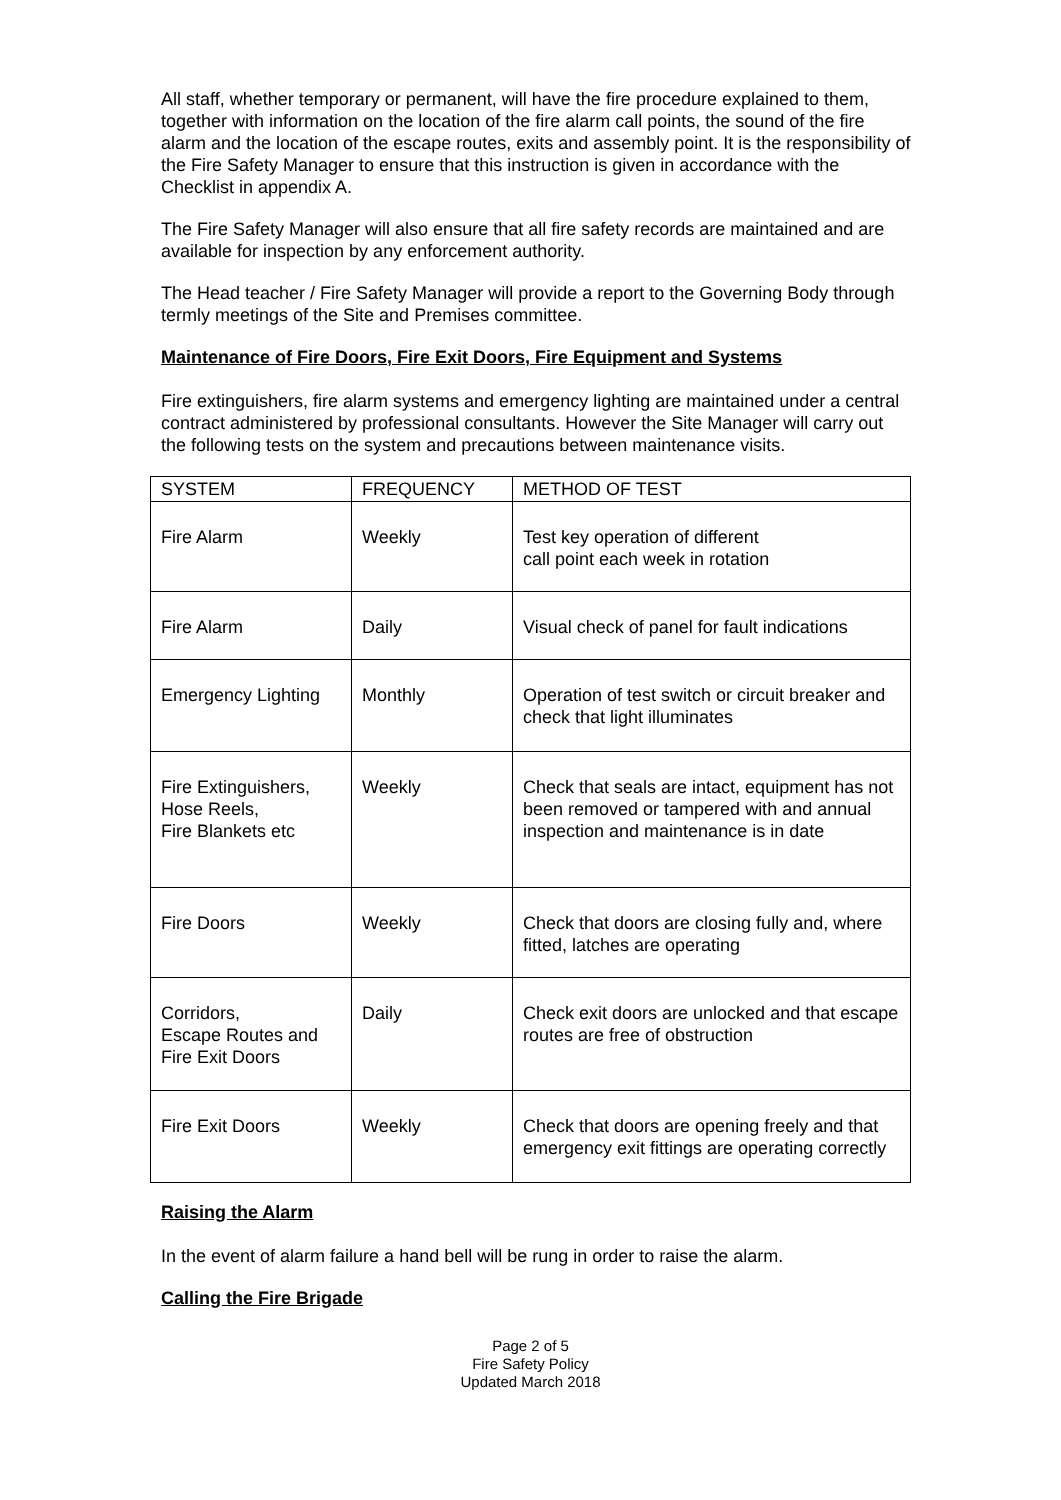All staff, whether temporary or permanent, will have the fire procedure explained to them, together with information on the location of the fire alarm call points, the sound of the fire alarm and the location of the escape routes, exits and assembly point. It is the responsibility of the Fire Safety Manager to ensure that this instruction is given in accordance with the Checklist in appendix A.
The Fire Safety Manager will also ensure that all fire safety records are maintained and are available for inspection by any enforcement authority.
The Head teacher / Fire Safety Manager will provide a report to the Governing Body through termly meetings of the Site and Premises committee.
Maintenance of Fire Doors, Fire Exit Doors, Fire Equipment and Systems
Fire extinguishers, fire alarm systems and emergency lighting are maintained under a central contract administered by professional consultants. However the Site Manager will carry out the following tests on the system and precautions between maintenance visits.
| SYSTEM | FREQUENCY | METHOD OF TEST |
| --- | --- | --- |
| Fire Alarm | Weekly | Test key operation of different call point each week in rotation |
| Fire Alarm | Daily | Visual check of panel for fault indications |
| Emergency Lighting | Monthly | Operation of test switch or circuit breaker and check that light illuminates |
| Fire Extinguishers, Hose Reels, Fire Blankets etc | Weekly | Check that seals are intact, equipment has not been removed or tampered with and annual inspection and maintenance is in date |
| Fire Doors | Weekly | Check that doors are closing fully and, where fitted, latches are operating |
| Corridors, Escape Routes and Fire Exit Doors | Daily | Check exit doors are unlocked and that escape routes are free of obstruction |
| Fire Exit Doors | Weekly | Check that doors are opening freely and that emergency exit fittings are operating correctly |
Raising the Alarm
In the event of alarm failure a hand bell will be rung in order to raise the alarm.
Calling the Fire Brigade
Page 2 of 5
Fire Safety Policy
Updated March 2018